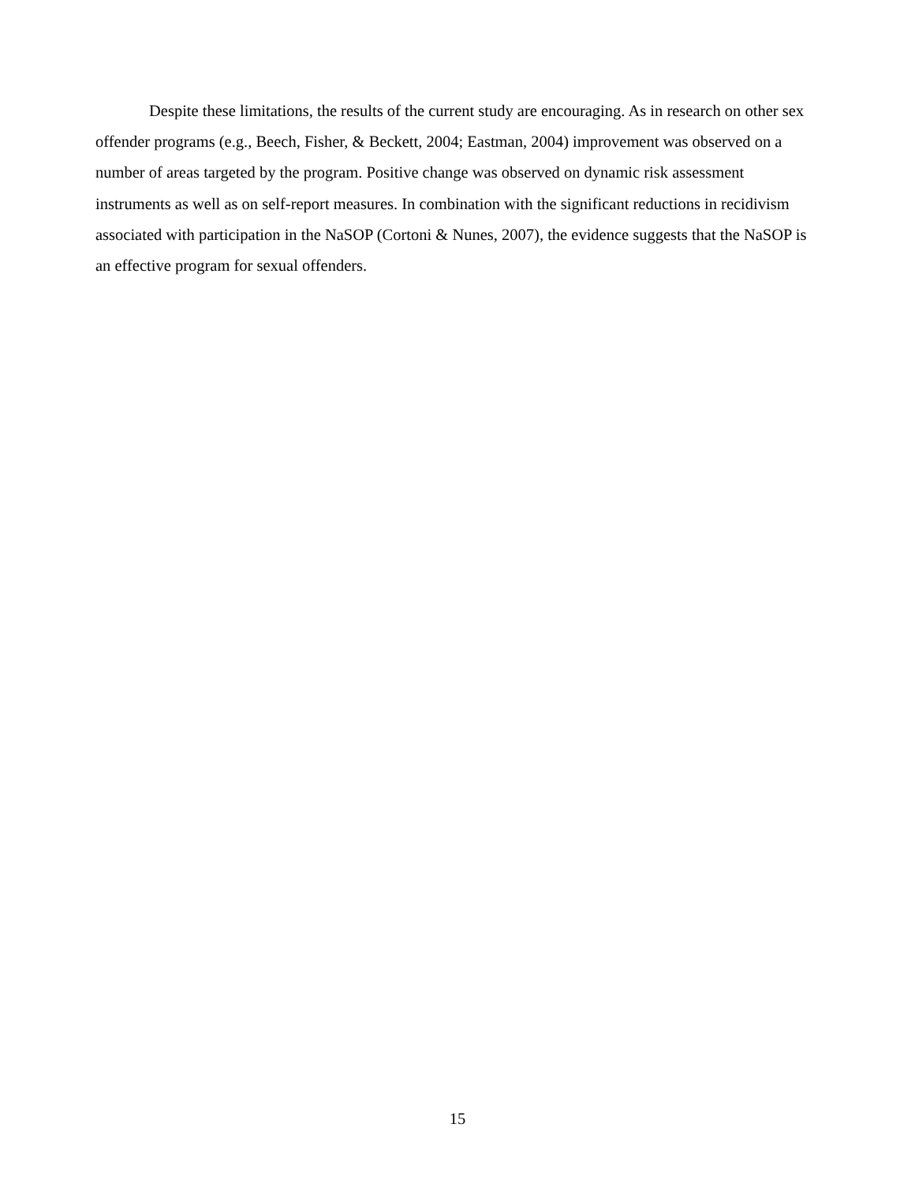Despite these limitations, the results of the current study are encouraging. As in research on other sex offender programs (e.g., Beech, Fisher, & Beckett, 2004; Eastman, 2004) improvement was observed on a number of areas targeted by the program. Positive change was observed on dynamic risk assessment instruments as well as on self-report measures. In combination with the significant reductions in recidivism associated with participation in the NaSOP (Cortoni & Nunes, 2007), the evidence suggests that the NaSOP is an effective program for sexual offenders.
15